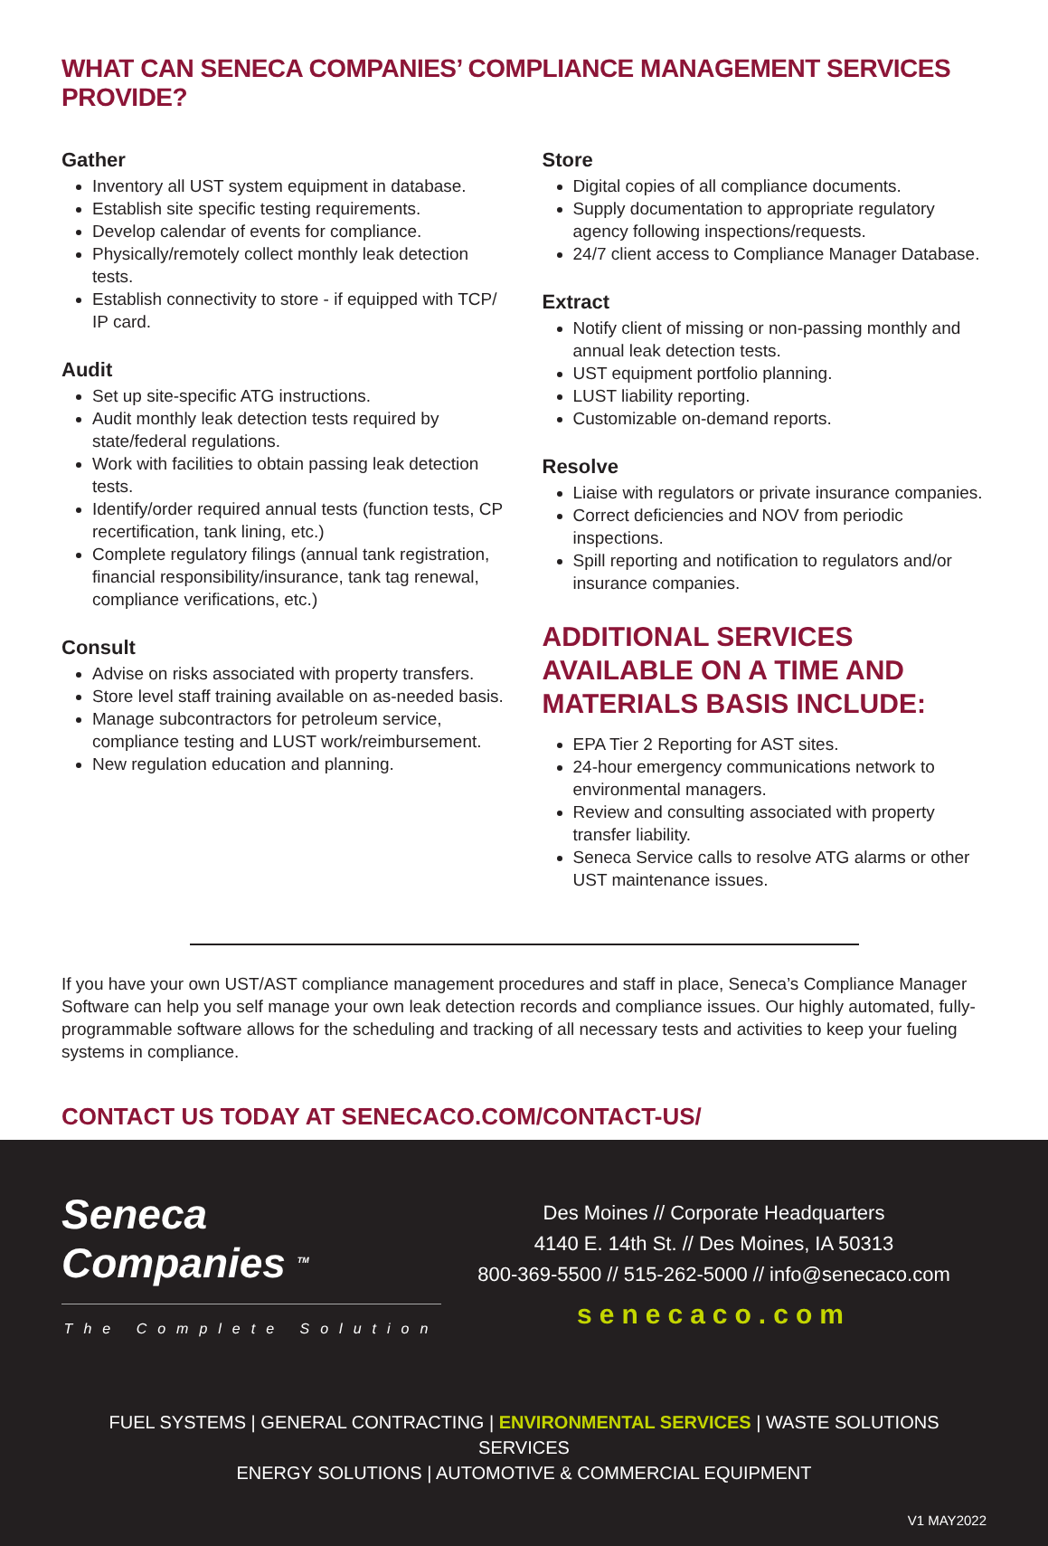WHAT CAN SENECA COMPANIES’ COMPLIANCE MANAGEMENT SERVICES PROVIDE?
Gather
Inventory all UST system equipment in database.
Establish site specific testing requirements.
Develop calendar of events for compliance.
Physically/remotely collect monthly leak detection tests.
Establish connectivity to store - if equipped with TCP/ IP card.
Audit
Set up site-specific ATG instructions.
Audit monthly leak detection tests required by state/federal regulations.
Work with facilities to obtain passing leak detection tests.
Identify/order required annual tests (function tests, CP recertification, tank lining, etc.)
Complete regulatory filings (annual tank registration, financial responsibility/insurance, tank tag renewal, compliance verifications, etc.)
Consult
Advise on risks associated with property transfers.
Store level staff training available on as-needed basis.
Manage subcontractors for petroleum service, compliance testing and LUST work/reimbursement.
New regulation education and planning.
Store
Digital copies of all compliance documents.
Supply documentation to appropriate regulatory agency following inspections/requests.
24/7 client access to Compliance Manager Database.
Extract
Notify client of missing or non-passing monthly and annual leak detection tests.
UST equipment portfolio planning.
LUST liability reporting.
Customizable on-demand reports.
Resolve
Liaise with regulators or private insurance companies.
Correct deficiencies and NOV from periodic inspections.
Spill reporting and notification to regulators and/or insurance companies.
ADDITIONAL SERVICES AVAILABLE ON A TIME AND MATERIALS BASIS INCLUDE:
EPA Tier 2 Reporting for AST sites.
24-hour emergency communications network to environmental managers.
Review and consulting associated with property transfer liability.
Seneca Service calls to resolve ATG alarms or other UST maintenance issues.
If you have your own UST/AST compliance management procedures and staff in place, Seneca’s Compliance Manager Software can help you self manage your own leak detection records and compliance issues. Our highly automated, fully-programmable software allows for the scheduling and tracking of all necessary tests and activities to keep your fueling systems in compliance.
CONTACT US TODAY AT SENECACO.COM/CONTACT-US/
Seneca
Companies <sup>TM</sup>
The Complete Solution
Des Moines // Corporate Headquarters
4140 E. 14th St. // Des Moines, IA 50313
800-369-5500 // 515-262-5000 // info@senecaco.com
senecaco.com
FUEL SYSTEMS | GENERAL CONTRACTING | ENVIRONMENTAL SERVICES | WASTE SOLUTIONS SERVICES
ENERGY SOLUTIONS | AUTOMOTIVE & COMMERCIAL EQUIPMENT
V1 MAY2022